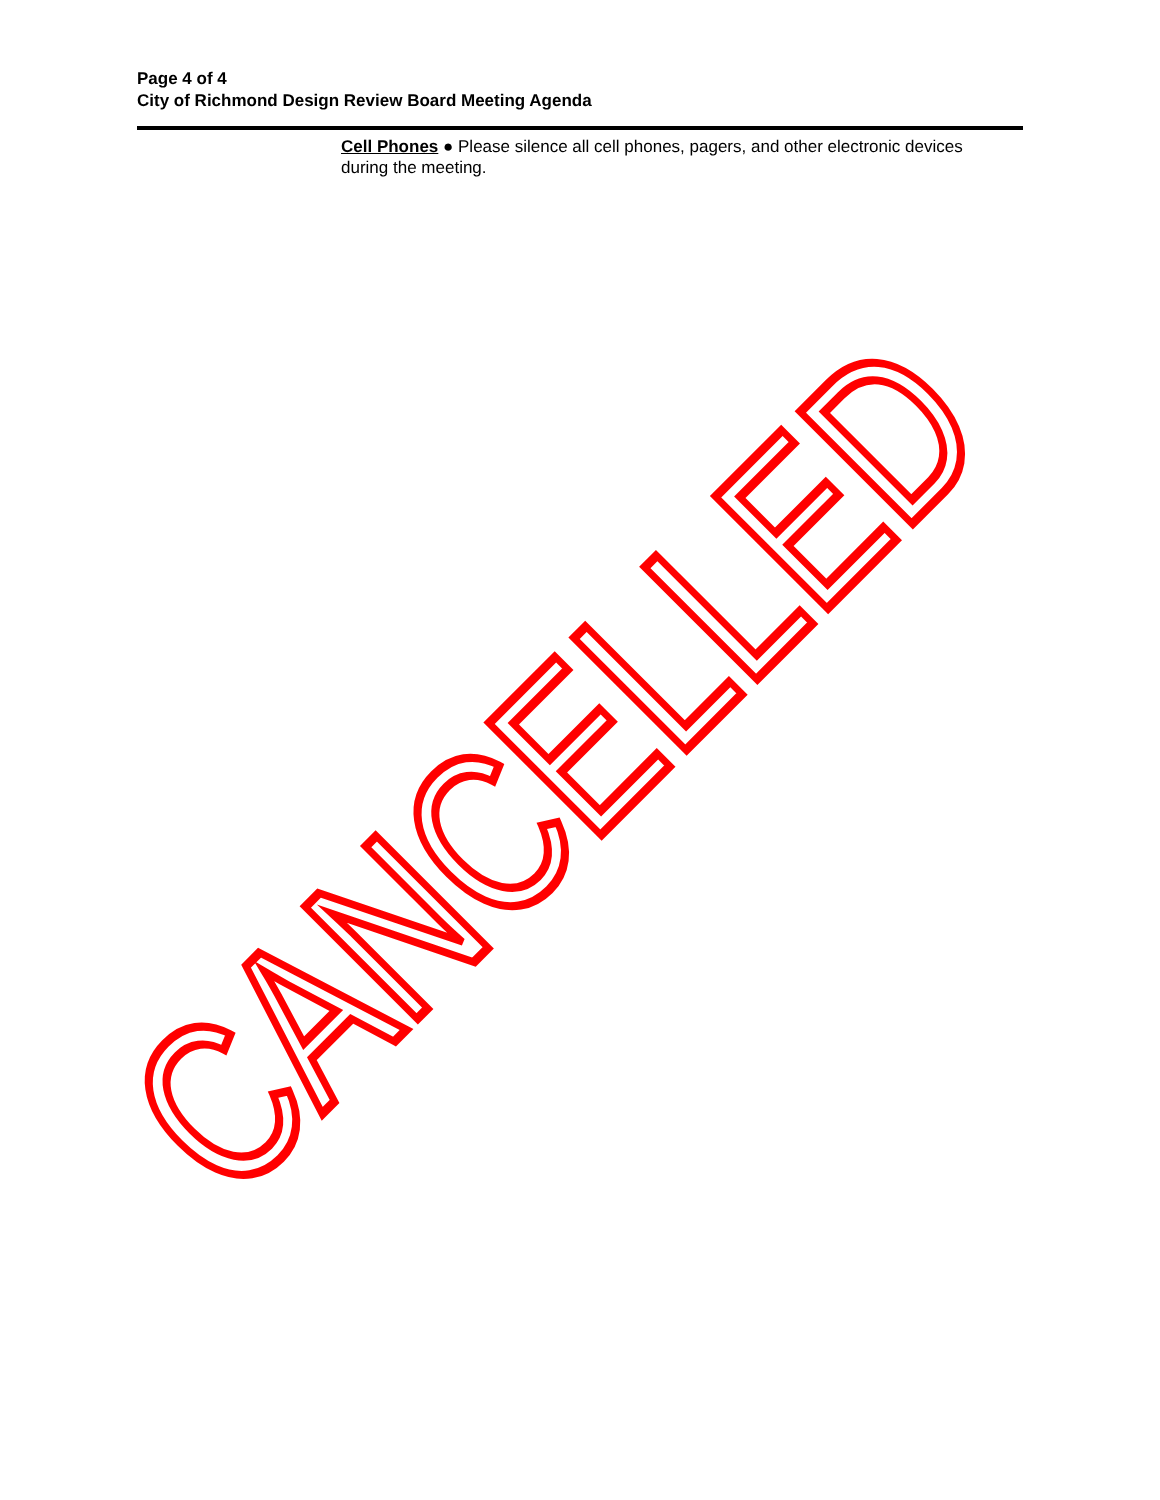Page 4 of 4
City of Richmond Design Review Board Meeting Agenda
Cell Phones ● Please silence all cell phones, pagers, and other electronic devices during the meeting.
CANCELLED